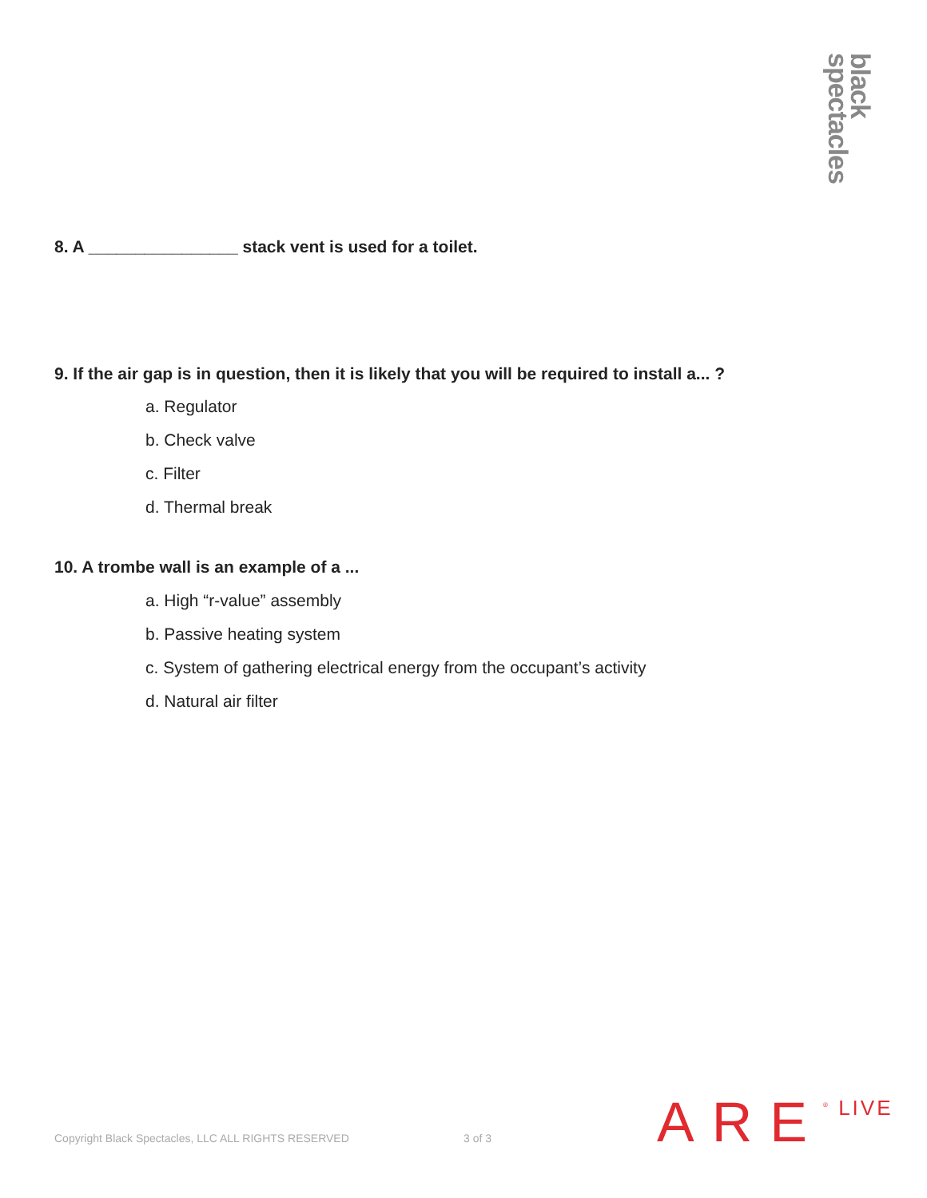black spectacles
8. A ________________ stack vent is used for a toilet.
9. If the air gap is in question, then it is likely that you will be required to install a... ?
a. Regulator
b. Check valve
c. Filter
d. Thermal break
10. A trombe wall is an example of a ...
a. High “r-value” assembly
b. Passive heating system
c. System of gathering electrical energy from the occupant’s activity
d. Natural air filter
Copyright Black Spectacles, LLC ALL RIGHTS RESERVED
3 of 3 ARE <sup>®</sup> LIVE